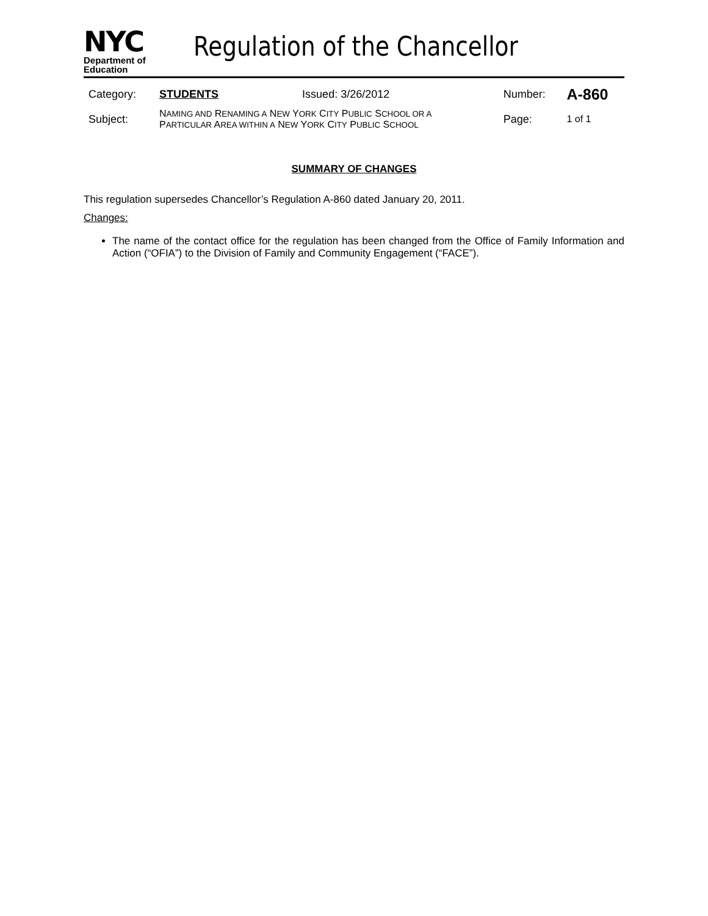NYC
Department of
Education
Regulation of the Chancellor
| Category: | STUDENTS | Issued: 3/26/2012 | Number: | A-860 |
| Subject: | N AMING AND R ENAMING A N EW Y ORK C ITY P UBLIC S CHOOL OR A P ARTICULAR A REA WITHIN A N EW Y ORK C ITY P UBLIC S CHOOL | | Page: | 1 of 1 |
SUMMARY OF CHANGES
This regulation supersedes Chancellor’s Regulation A-860 dated January 20, 2011.
Changes:
The name of the contact office for the regulation has been changed from the Office of Family Information and Action (“OFIA”) to the Division of Family and Community Engagement (“FACE”).